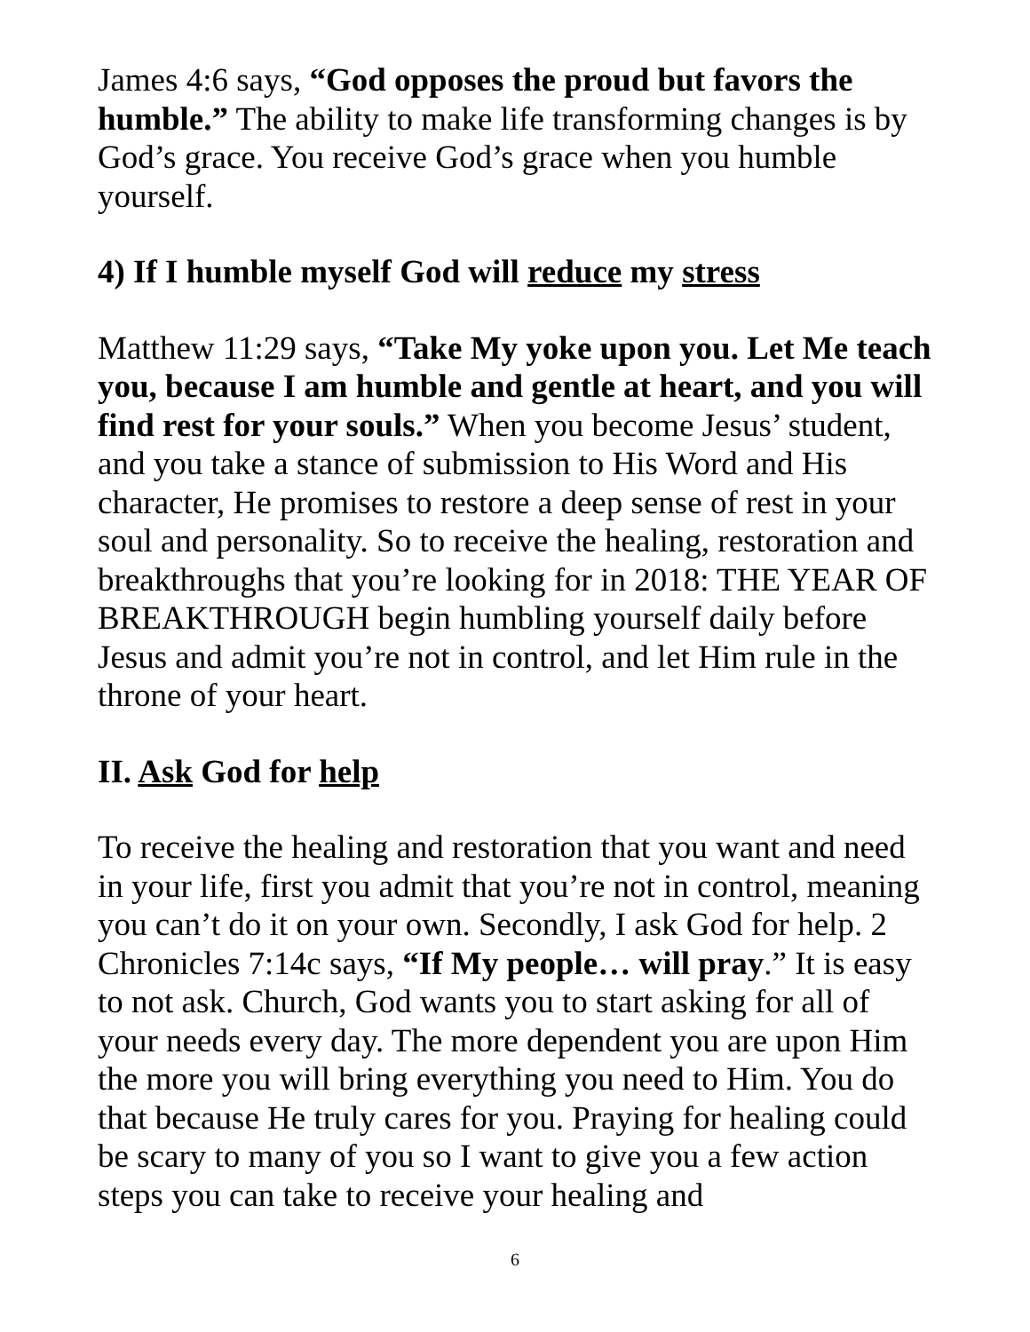James 4:6 says, “God opposes the proud but favors the humble.” The ability to make life transforming changes is by God’s grace. You receive God’s grace when you humble yourself.
4) If I humble myself God will reduce my stress
Matthew 11:29 says, “Take My yoke upon you. Let Me teach you, because I am humble and gentle at heart, and you will find rest for your souls.” When you become Jesus’ student, and you take a stance of submission to His Word and His character, He promises to restore a deep sense of rest in your soul and personality. So to receive the healing, restoration and breakthroughs that you’re looking for in 2018: THE YEAR OF BREAKTHROUGH begin humbling yourself daily before Jesus and admit you’re not in control, and let Him rule in the throne of your heart.
II. Ask God for help
To receive the healing and restoration that you want and need in your life, first you admit that you’re not in control, meaning you can’t do it on your own. Secondly, I ask God for help. 2 Chronicles 7:14c says, “If My people… will pray.” It is easy to not ask. Church, God wants you to start asking for all of your needs every day. The more dependent you are upon Him the more you will bring everything you need to Him. You do that because He truly cares for you. Praying for healing could be scary to many of you so I want to give you a few action steps you can take to receive your healing and
6